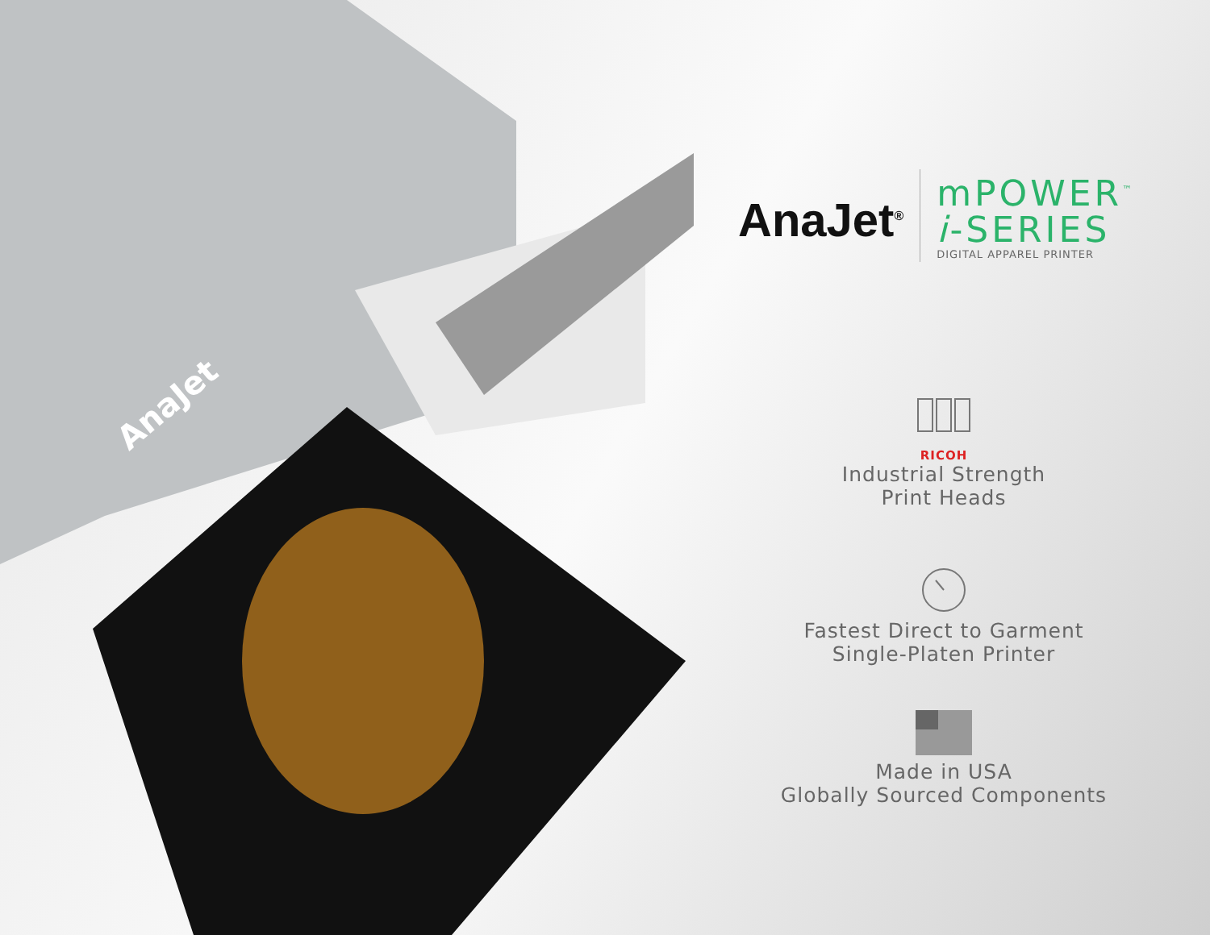AnaJet
AnaJet<sup>®</sup>
mPOWER<sup>™</sup>
i-SERIES
DIGITAL APPAREL PRINTER
RICOH
Industrial Strength
Print Heads
Fastest Direct to Garment
Single-Platen Printer
Made in USA
Globally Sourced Components